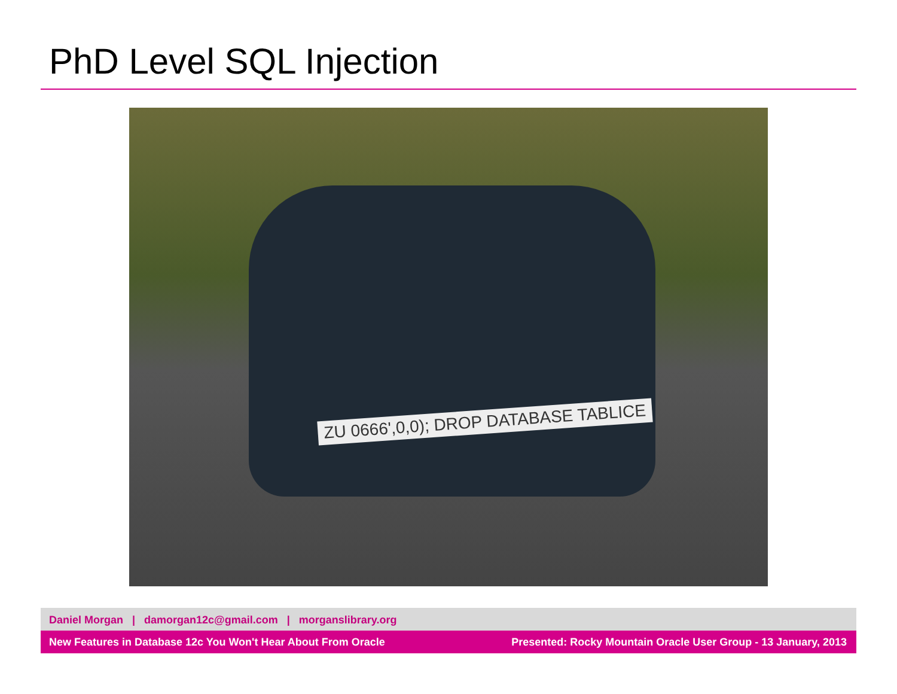PhD Level SQL Injection
ZU 0666',0,0); DROP DATABASE TABLICE
Daniel Morgan | damorgan12c@gmail.com | morganslibrary.org
New Features in Database 12c You Won't Hear About From Oracle Presented: Rocky Mountain Oracle User Group - 13 January, 2013